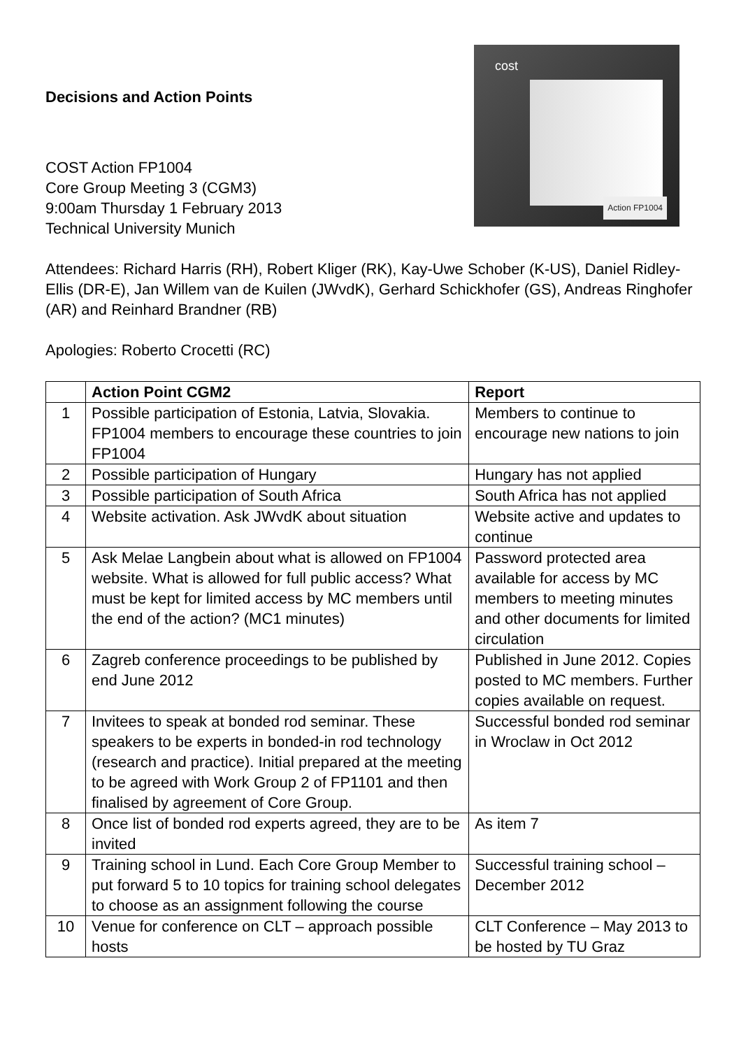Decisions and Action Points
COST Action FP1004
Core Group Meeting 3 (CGM3)
9:00am Thursday 1 February 2013
Technical University Munich
cost
Action FP1004
Attendees: Richard Harris (RH), Robert Kliger (RK), Kay-Uwe Schober (K-US), Daniel Ridley-Ellis (DR-E), Jan Willem van de Kuilen (JWvdK), Gerhard Schickhofer (GS), Andreas Ringhofer (AR) and Reinhard Brandner (RB)
Apologies: Roberto Crocetti (RC)
| | Action Point CGM2 | Report |
| --- | --- | --- |
| 1 | Possible participation of Estonia, Latvia, Slovakia. FP1004 members to encourage these countries to join FP1004 | Members to continue to encourage new nations to join |
| 2 | Possible participation of Hungary | Hungary has not applied |
| 3 | Possible participation of South Africa | South Africa has not applied |
| 4 | Website activation. Ask JWvdK about situation | Website active and updates to continue |
| 5 | Ask Melae Langbein about what is allowed on FP1004 website. What is allowed for full public access? What must be kept for limited access by MC members until the end of the action? (MC1 minutes) | Password protected area available for access by MC members to meeting minutes and other documents for limited circulation |
| 6 | Zagreb conference proceedings to be published by end June 2012 | Published in June 2012. Copies posted to MC members. Further copies available on request. |
| 7 | Invitees to speak at bonded rod seminar. These speakers to be experts in bonded-in rod technology (research and practice). Initial prepared at the meeting to be agreed with Work Group 2 of FP1101 and then finalised by agreement of Core Group. | Successful bonded rod seminar in Wroclaw in Oct 2012 |
| 8 | Once list of bonded rod experts agreed, they are to be invited | As item 7 |
| 9 | Training school in Lund. Each Core Group Member to put forward 5 to 10 topics for training school delegates to choose as an assignment following the course | Successful training school – December 2012 |
| 10 | Venue for conference on CLT – approach possible hosts | CLT Conference – May 2013 to be hosted by TU Graz |